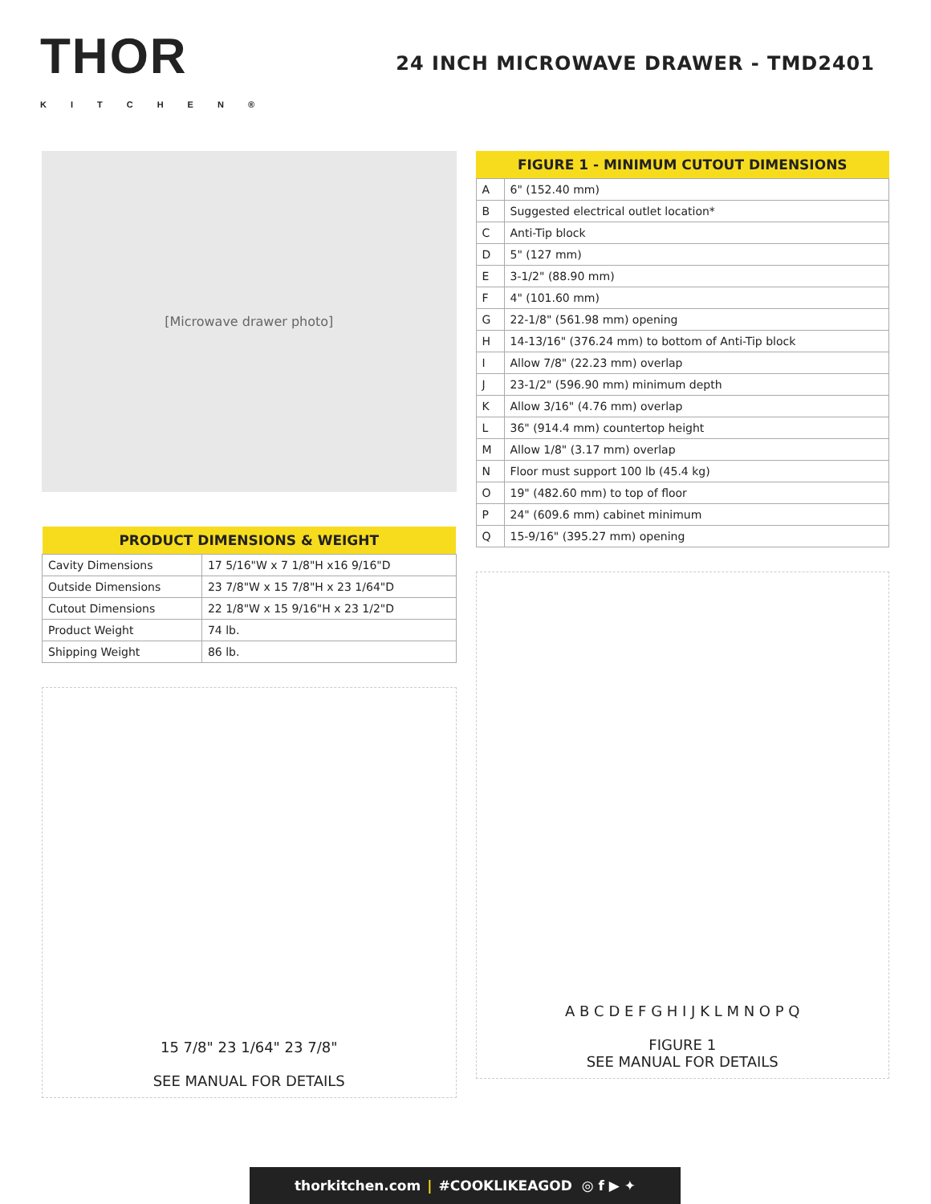THOR
KITCHEN®
24 INCH MICROWAVE DRAWER - TMD2401
[Microwave drawer photo]
| PRODUCT DIMENSIONS & WEIGHT | |
| --- | --- |
| Cavity Dimensions | 17 5/16"W x 7 1/8"H x16 9/16"D |
| Outside Dimensions | 23 7/8"W x 15 7/8"H x 23 1/64"D |
| Cutout Dimensions | 22 1/8"W x 15 9/16"H x 23 1/2"D |
| Product Weight | 74 lb. |
| Shipping Weight | 86 lb. |
15 7/8" 23 1/64" 23 7/8"
SEE MANUAL FOR DETAILS
| FIGURE 1 - MINIMUM CUTOUT DIMENSIONS | |
| --- | --- |
| A | 6" (152.40 mm) |
| B | Suggested electrical outlet location* |
| C | Anti-Tip block |
| D | 5" (127 mm) |
| E | 3-1/2" (88.90 mm) |
| F | 4" (101.60 mm) |
| G | 22-1/8" (561.98 mm) opening |
| H | 14-13/16" (376.24 mm) to bottom of Anti-Tip block |
| I | Allow 7/8" (22.23 mm) overlap |
| J | 23-1/2" (596.90 mm) minimum depth |
| K | Allow 3/16" (4.76 mm) overlap |
| L | 36" (914.4 mm) countertop height |
| M | Allow 1/8" (3.17 mm) overlap |
| N | Floor must support 100 lb (45.4 kg) |
| O | 19" (482.60 mm) to top of floor |
| P | 24" (609.6 mm) cabinet minimum |
| Q | 15-9/16" (395.27 mm) opening |
A B C D E F G H I J K L M N O P Q
FIGURE 1
SEE MANUAL FOR DETAILS
thorkitchen.com | #COOKLIKEAGOD ◎ f ▶ ✦